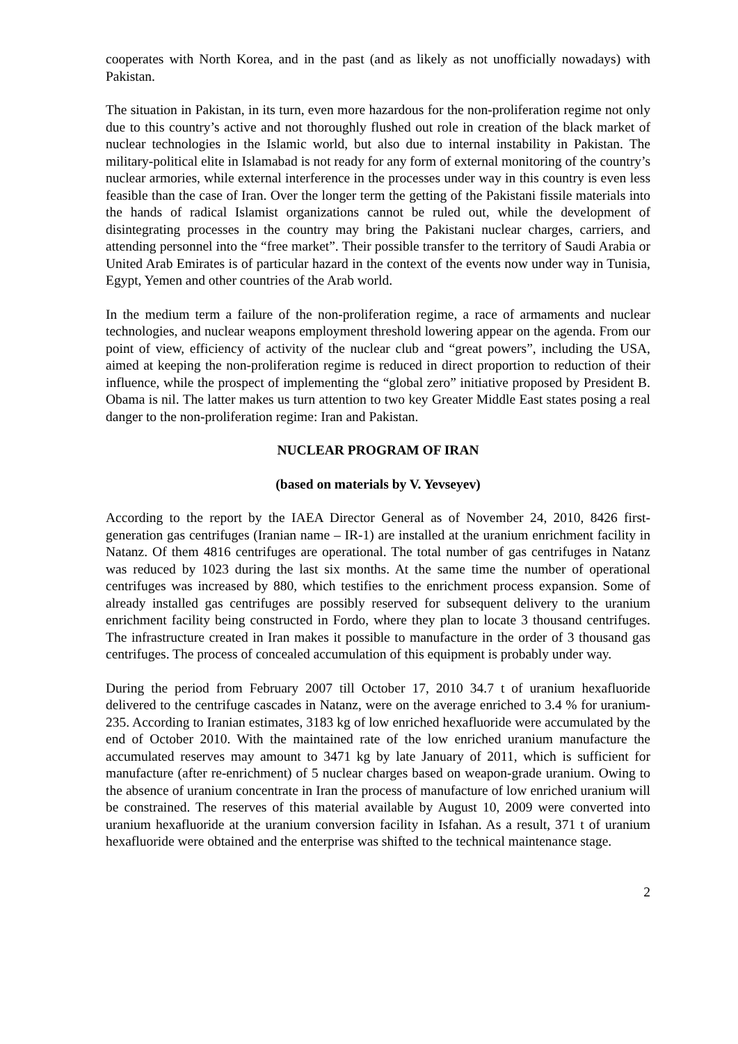cooperates with North Korea, and in the past (and as likely as not unofficially nowadays) with Pakistan.
The situation in Pakistan, in its turn, even more hazardous for the non-proliferation regime not only due to this country’s active and not thoroughly flushed out role in creation of the black market of nuclear technologies in the Islamic world, but also due to internal instability in Pakistan. The military-political elite in Islamabad is not ready for any form of external monitoring of the country’s nuclear armories, while external interference in the processes under way in this country is even less feasible than the case of Iran. Over the longer term the getting of the Pakistani fissile materials into the hands of radical Islamist organizations cannot be ruled out, while the development of disintegrating processes in the country may bring the Pakistani nuclear charges, carriers, and attending personnel into the “free market”. Their possible transfer to the territory of Saudi Arabia or United Arab Emirates is of particular hazard in the context of the events now under way in Tunisia, Egypt, Yemen and other countries of the Arab world.
In the medium term a failure of the non-proliferation regime, a race of armaments and nuclear technologies, and nuclear weapons employment threshold lowering appear on the agenda. From our point of view, efficiency of activity of the nuclear club and “great powers”, including the USA, aimed at keeping the non-proliferation regime is reduced in direct proportion to reduction of their influence, while the prospect of implementing the “global zero” initiative proposed by President B. Obama is nil. The latter makes us turn attention to two key Greater Middle East states posing a real danger to the non-proliferation regime: Iran and Pakistan.
NUCLEAR PROGRAM OF IRAN
(based on materials by V. Yevseyev)
According to the report by the IAEA Director General as of November 24, 2010, 8426 first-generation gas centrifuges (Iranian name – IR-1) are installed at the uranium enrichment facility in Natanz. Of them 4816 centrifuges are operational. The total number of gas centrifuges in Natanz was reduced by 1023 during the last six months. At the same time the number of operational centrifuges was increased by 880, which testifies to the enrichment process expansion. Some of already installed gas centrifuges are possibly reserved for subsequent delivery to the uranium enrichment facility being constructed in Fordo, where they plan to locate 3 thousand centrifuges. The infrastructure created in Iran makes it possible to manufacture in the order of 3 thousand gas centrifuges. The process of concealed accumulation of this equipment is probably under way.
During the period from February 2007 till October 17, 2010 34.7 t of uranium hexafluoride delivered to the centrifuge cascades in Natanz, were on the average enriched to 3.4 % for uranium-235. According to Iranian estimates, 3183 kg of low enriched hexafluoride were accumulated by the end of October 2010. With the maintained rate of the low enriched uranium manufacture the accumulated reserves may amount to 3471 kg by late January of 2011, which is sufficient for manufacture (after re-enrichment) of 5 nuclear charges based on weapon-grade uranium. Owing to the absence of uranium concentrate in Iran the process of manufacture of low enriched uranium will be constrained. The reserves of this material available by August 10, 2009 were converted into uranium hexafluoride at the uranium conversion facility in Isfahan. As a result, 371 t of uranium hexafluoride were obtained and the enterprise was shifted to the technical maintenance stage.
2